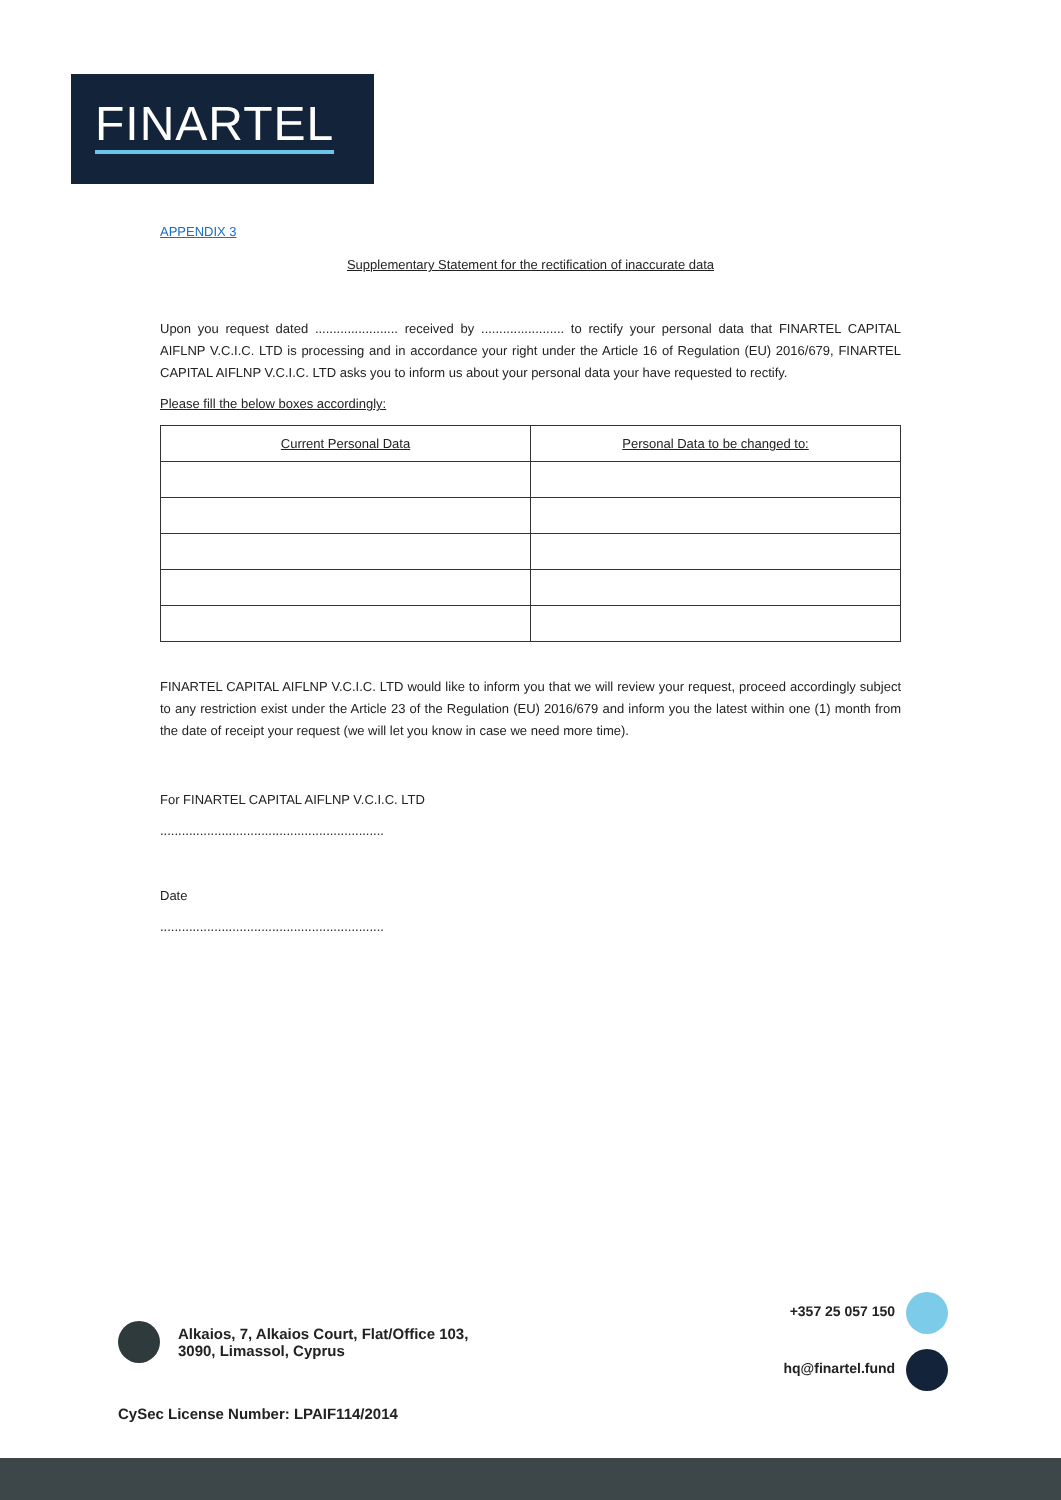FINARTEL
APPENDIX 3
Supplementary Statement for the rectification of inaccurate data
Upon you request dated ....................... received by ....................... to rectify your personal data that FINARTEL CAPITAL AIFLNP V.C.I.C. LTD is processing and in accordance your right under the Article 16 of Regulation (EU) 2016/679, FINARTEL CAPITAL AIFLNP V.C.I.C. LTD asks you to inform us about your personal data your have requested to rectify.
Please fill the below boxes accordingly:
| Current Personal Data | Personal Data to be changed to: |
| --- | --- |
FINARTEL CAPITAL AIFLNP V.C.I.C. LTD would like to inform you that we will review your request, proceed accordingly subject to any restriction exist under the Article 23 of the Regulation (EU) 2016/679 and inform you the latest within one (1) month from the date of receipt your request (we will let you know in case we need more time).
For FINARTEL CAPITAL AIFLNP V.C.I.C. LTD
..............................................................
Date
..............................................................
Alkaios, 7, Alkaios Court, Flat/Office 103,
3090, Limassol, Cyprus
+357 25 057 150
hq@finartel.fund
CySec License Number: LPAIF114/2014